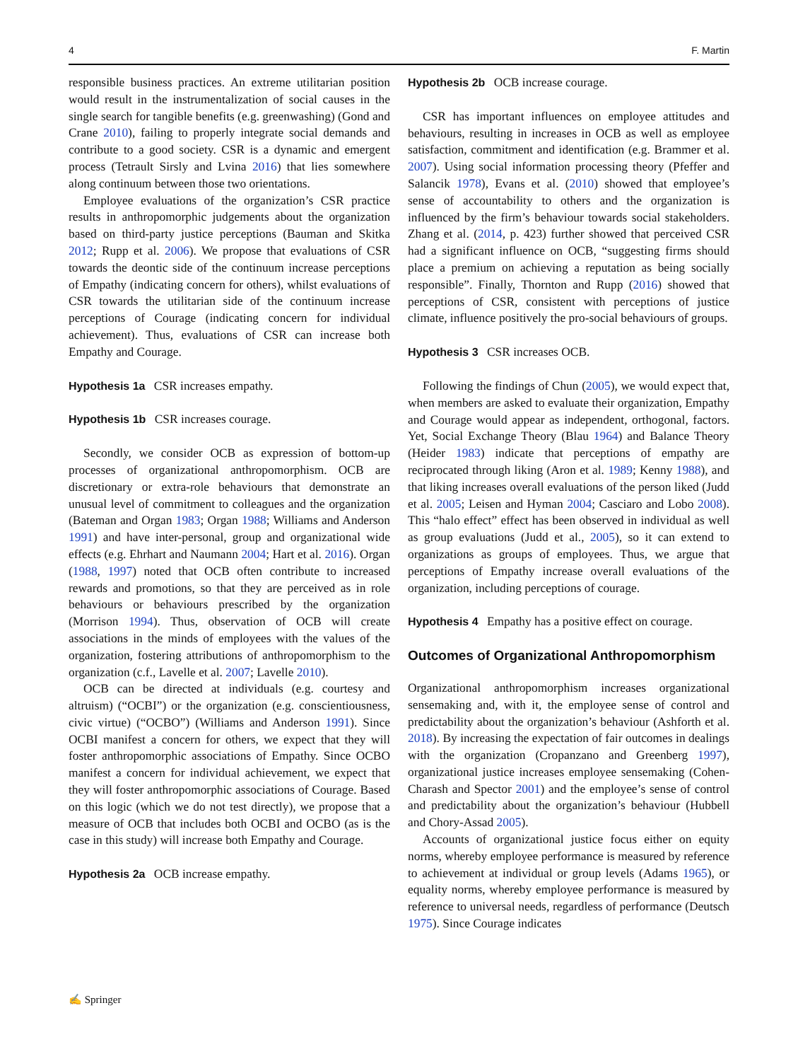4 F. Martin
responsible business practices. An extreme utilitarian position would result in the instrumentalization of social causes in the single search for tangible benefits (e.g. greenwashing) (Gond and Crane 2010), failing to properly integrate social demands and contribute to a good society. CSR is a dynamic and emergent process (Tetrault Sirsly and Lvina 2016) that lies somewhere along continuum between those two orientations.
Employee evaluations of the organization’s CSR practice results in anthropomorphic judgements about the organization based on third-party justice perceptions (Bauman and Skitka 2012; Rupp et al. 2006). We propose that evaluations of CSR towards the deontic side of the continuum increase perceptions of Empathy (indicating concern for others), whilst evaluations of CSR towards the utilitarian side of the continuum increase perceptions of Courage (indicating concern for individual achievement). Thus, evaluations of CSR can increase both Empathy and Courage.
Hypothesis 1a CSR increases empathy.
Hypothesis 1b CSR increases courage.
Secondly, we consider OCB as expression of bottom-up processes of organizational anthropomorphism. OCB are discretionary or extra-role behaviours that demonstrate an unusual level of commitment to colleagues and the organization (Bateman and Organ 1983; Organ 1988; Williams and Anderson 1991) and have inter-personal, group and organizational wide effects (e.g. Ehrhart and Naumann 2004; Hart et al. 2016). Organ (1988, 1997) noted that OCB often contribute to increased rewards and promotions, so that they are perceived as in role behaviours or behaviours prescribed by the organization (Morrison 1994). Thus, observation of OCB will create associations in the minds of employees with the values of the organization, fostering attributions of anthropomorphism to the organization (c.f., Lavelle et al. 2007; Lavelle 2010).
OCB can be directed at individuals (e.g. courtesy and altruism) (“OCBI”) or the organization (e.g. conscientiousness, civic virtue) (“OCBO”) (Williams and Anderson 1991). Since OCBI manifest a concern for others, we expect that they will foster anthropomorphic associations of Empathy. Since OCBO manifest a concern for individual achievement, we expect that they will foster anthropomorphic associations of Courage. Based on this logic (which we do not test directly), we propose that a measure of OCB that includes both OCBI and OCBO (as is the case in this study) will increase both Empathy and Courage.
Hypothesis 2a OCB increase empathy.
Hypothesis 2b OCB increase courage.
CSR has important influences on employee attitudes and behaviours, resulting in increases in OCB as well as employee satisfaction, commitment and identification (e.g. Brammer et al. 2007). Using social information processing theory (Pfeffer and Salancik 1978), Evans et al. (2010) showed that employee’s sense of accountability to others and the organization is influenced by the firm’s behaviour towards social stakeholders. Zhang et al. (2014, p. 423) further showed that perceived CSR had a significant influence on OCB, “suggesting firms should place a premium on achieving a reputation as being socially responsible”. Finally, Thornton and Rupp (2016) showed that perceptions of CSR, consistent with perceptions of justice climate, influence positively the pro-social behaviours of groups.
Hypothesis 3 CSR increases OCB.
Following the findings of Chun (2005), we would expect that, when members are asked to evaluate their organization, Empathy and Courage would appear as independent, orthogonal, factors. Yet, Social Exchange Theory (Blau 1964) and Balance Theory (Heider 1983) indicate that perceptions of empathy are reciprocated through liking (Aron et al. 1989; Kenny 1988), and that liking increases overall evaluations of the person liked (Judd et al. 2005; Leisen and Hyman 2004; Casciaro and Lobo 2008). This “halo effect” effect has been observed in individual as well as group evaluations (Judd et al., 2005), so it can extend to organizations as groups of employees. Thus, we argue that perceptions of Empathy increase overall evaluations of the organization, including perceptions of courage.
Hypothesis 4 Empathy has a positive effect on courage.
Outcomes of Organizational Anthropomorphism
Organizational anthropomorphism increases organizational sensemaking and, with it, the employee sense of control and predictability about the organization’s behaviour (Ashforth et al. 2018). By increasing the expectation of fair outcomes in dealings with the organization (Cropanzano and Greenberg 1997), organizational justice increases employee sensemaking (Cohen-Charash and Spector 2001) and the employee’s sense of control and predictability about the organization’s behaviour (Hubbell and Chory-Assad 2005).
Accounts of organizational justice focus either on equity norms, whereby employee performance is measured by reference to achievement at individual or group levels (Adams 1965), or equality norms, whereby employee performance is measured by reference to universal needs, regardless of performance (Deutsch 1975). Since Courage indicates
✍ Springer